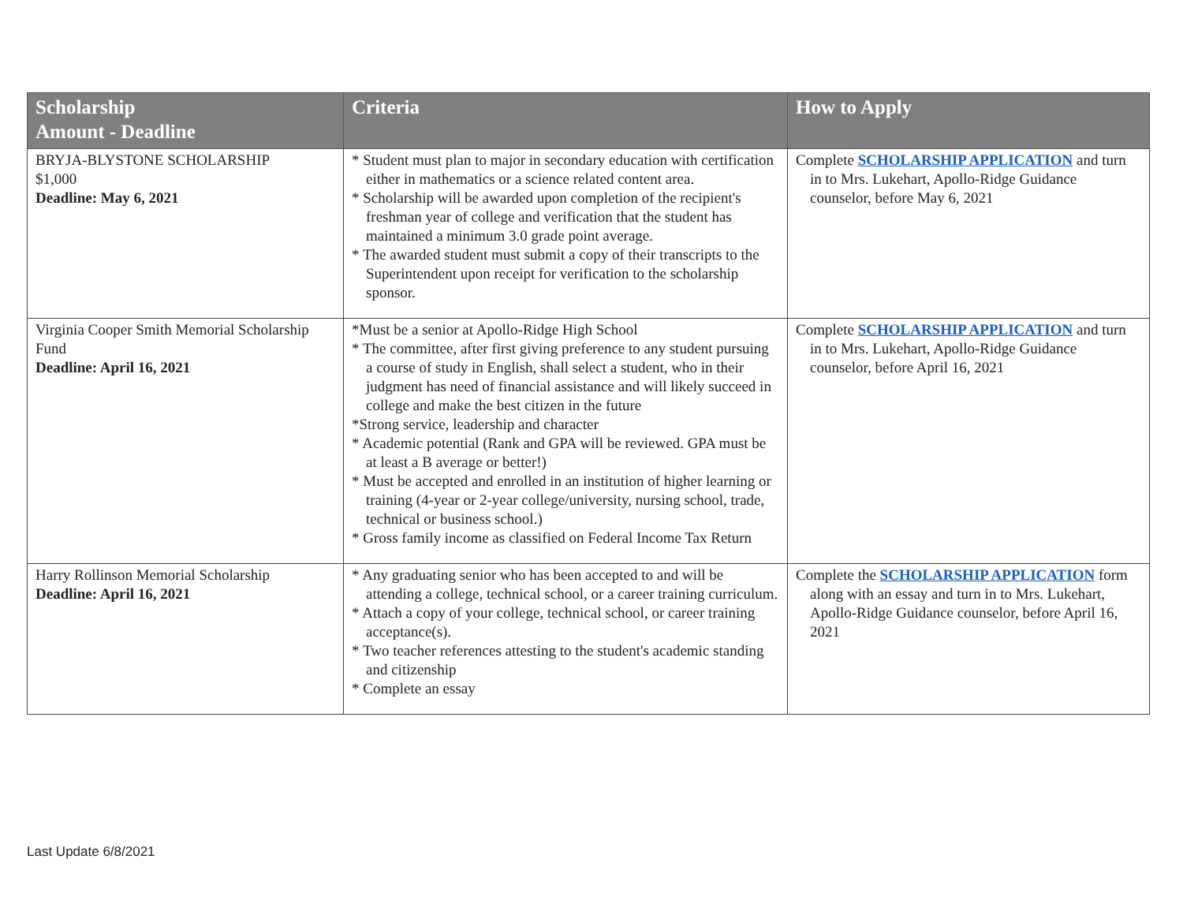| Scholarship Amount - Deadline | Criteria | How to Apply |
| --- | --- | --- |
| BRYJA-BLYSTONE SCHOLARSHIP $1,000 Deadline: May 6, 2021 | * Student must plan to major in secondary education with certification either in mathematics or a science related content area. * Scholarship will be awarded upon completion of the recipient's freshman year of college and verification that the student has maintained a minimum 3.0 grade point average. * The awarded student must submit a copy of their transcripts to the Superintendent upon receipt for verification to the scholarship sponsor. | Complete SCHOLARSHIP APPLICATION and turn in to Mrs. Lukehart, Apollo-Ridge Guidance counselor, before May 6, 2021 |
| Virginia Cooper Smith Memorial Scholarship Fund Deadline: April 16, 2021 | *Must be a senior at Apollo-Ridge High School * The committee, after first giving preference to any student pursuing a course of study in English, shall select a student, who in their judgment has need of financial assistance and will likely succeed in college and make the best citizen in the future *Strong service, leadership and character * Academic potential (Rank and GPA will be reviewed. GPA must be at least a B average or better!) * Must be accepted and enrolled in an institution of higher learning or training (4-year or 2-year college/university, nursing school, trade, technical or business school.) * Gross family income as classified on Federal Income Tax Return | Complete SCHOLARSHIP APPLICATION and turn in to Mrs. Lukehart, Apollo-Ridge Guidance counselor, before April 16, 2021 |
| Harry Rollinson Memorial Scholarship Deadline: April 16, 2021 | * Any graduating senior who has been accepted to and will be attending a college, technical school, or a career training curriculum. * Attach a copy of your college, technical school, or career training acceptance(s). * Two teacher references attesting to the student's academic standing and citizenship * Complete an essay | Complete the SCHOLARSHIP APPLICATION form along with an essay and turn in to Mrs. Lukehart, Apollo-Ridge Guidance counselor, before April 16, 2021 |
Last Update 6/8/2021